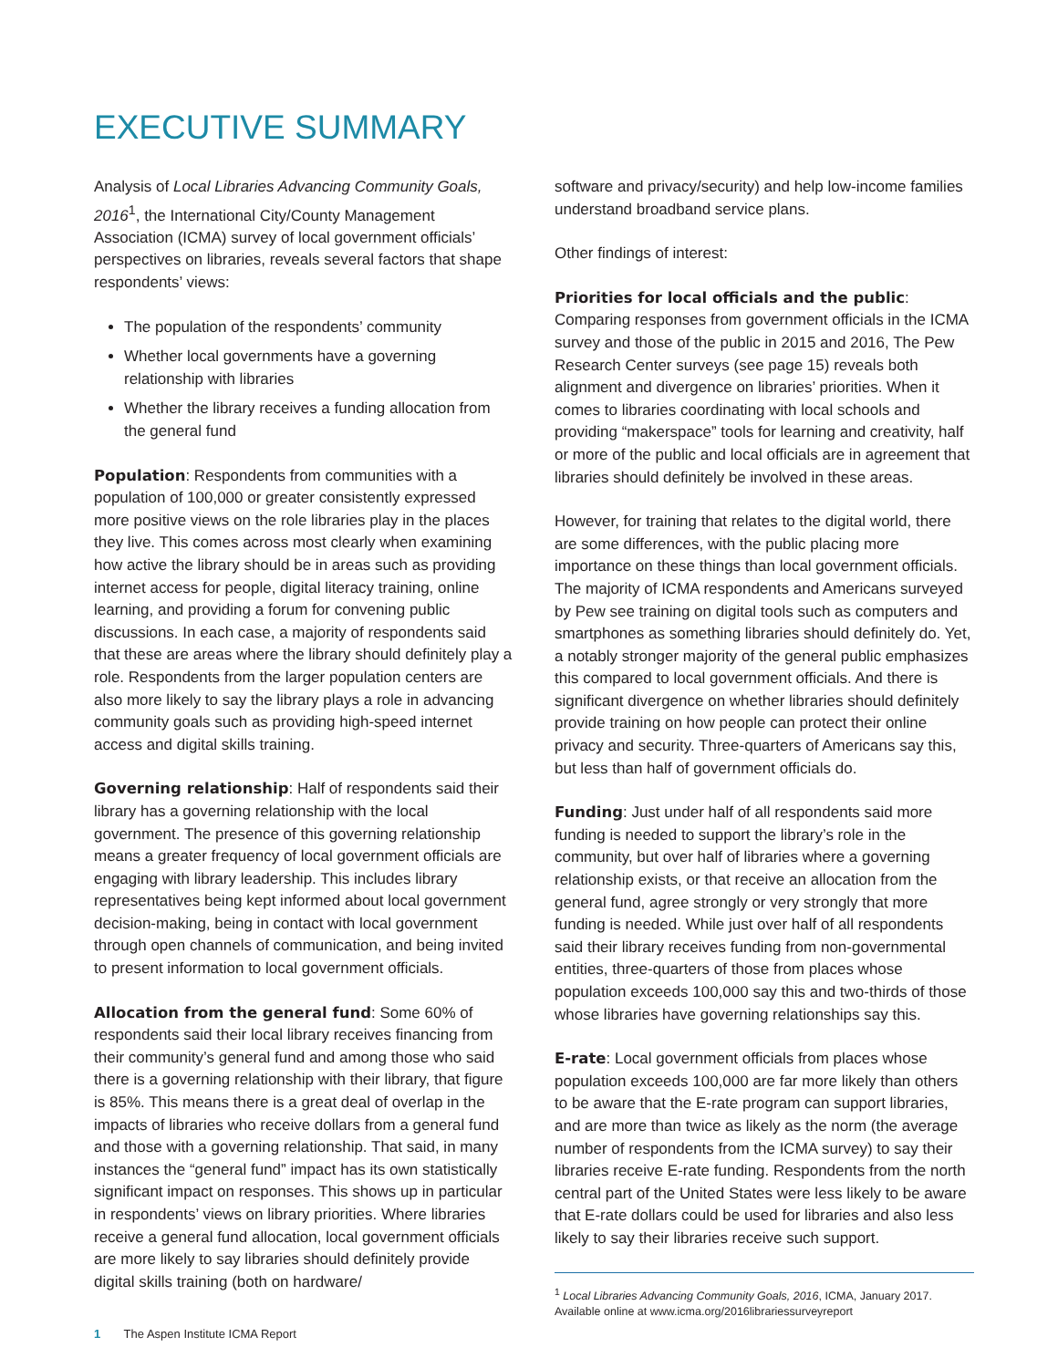EXECUTIVE SUMMARY
Analysis of Local Libraries Advancing Community Goals, 2016<sup>1</sup>, the International City/County Management Association (ICMA) survey of local government officials’ perspectives on libraries, reveals several factors that shape respondents’ views:
The population of the respondents’ community
Whether local governments have a governing relationship with libraries
Whether the library receives a funding allocation from the general fund
Population: Respondents from communities with a population of 100,000 or greater consistently expressed more positive views on the role libraries play in the places they live. This comes across most clearly when examining how active the library should be in areas such as providing internet access for people, digital literacy training, online learning, and providing a forum for convening public discussions. In each case, a majority of respondents said that these are areas where the library should definitely play a role. Respondents from the larger population centers are also more likely to say the library plays a role in advancing community goals such as providing high-speed internet access and digital skills training.
Governing relationship: Half of respondents said their library has a governing relationship with the local government. The presence of this governing relationship means a greater frequency of local government officials are engaging with library leadership. This includes library representatives being kept informed about local government decision-making, being in contact with local government through open channels of communication, and being invited to present information to local government officials.
Allocation from the general fund: Some 60% of respondents said their local library receives financing from their community’s general fund and among those who said there is a governing relationship with their library, that figure is 85%. This means there is a great deal of overlap in the impacts of libraries who receive dollars from a general fund and those with a governing relationship. That said, in many instances the “general fund” impact has its own statistically significant impact on responses. This shows up in particular in respondents’ views on library priorities. Where libraries receive a general fund allocation, local government officials are more likely to say libraries should definitely provide digital skills training (both on hardware/
software and privacy/security) and help low-income families understand broadband service plans.
Other findings of interest:
Priorities for local officials and the public: Comparing responses from government officials in the ICMA survey and those of the public in 2015 and 2016, The Pew Research Center surveys (see page 15) reveals both alignment and divergence on libraries’ priorities. When it comes to libraries coordinating with local schools and providing “makerspace” tools for learning and creativity, half or more of the public and local officials are in agreement that libraries should definitely be involved in these areas.
However, for training that relates to the digital world, there are some differences, with the public placing more importance on these things than local government officials. The majority of ICMA respondents and Americans surveyed by Pew see training on digital tools such as computers and smartphones as something libraries should definitely do. Yet, a notably stronger majority of the general public emphasizes this compared to local government officials. And there is significant divergence on whether libraries should definitely provide training on how people can protect their online privacy and security. Three-quarters of Americans say this, but less than half of government officials do.
Funding: Just under half of all respondents said more funding is needed to support the library’s role in the community, but over half of libraries where a governing relationship exists, or that receive an allocation from the general fund, agree strongly or very strongly that more funding is needed. While just over half of all respondents said their library receives funding from non-governmental entities, three-quarters of those from places whose population exceeds 100,000 say this and two-thirds of those whose libraries have governing relationships say this.
E-rate: Local government officials from places whose population exceeds 100,000 are far more likely than others to be aware that the E-rate program can support libraries, and are more than twice as likely as the norm (the average number of respondents from the ICMA survey) to say their libraries receive E-rate funding. Respondents from the north central part of the United States were less likely to be aware that E-rate dollars could be used for libraries and also less likely to say their libraries receive such support.
<sup>1</sup> Local Libraries Advancing Community Goals, 2016, ICMA, January 2017. Available online at www.icma.org/2016librariessurveyreport
1 The Aspen Institute ICMA Report